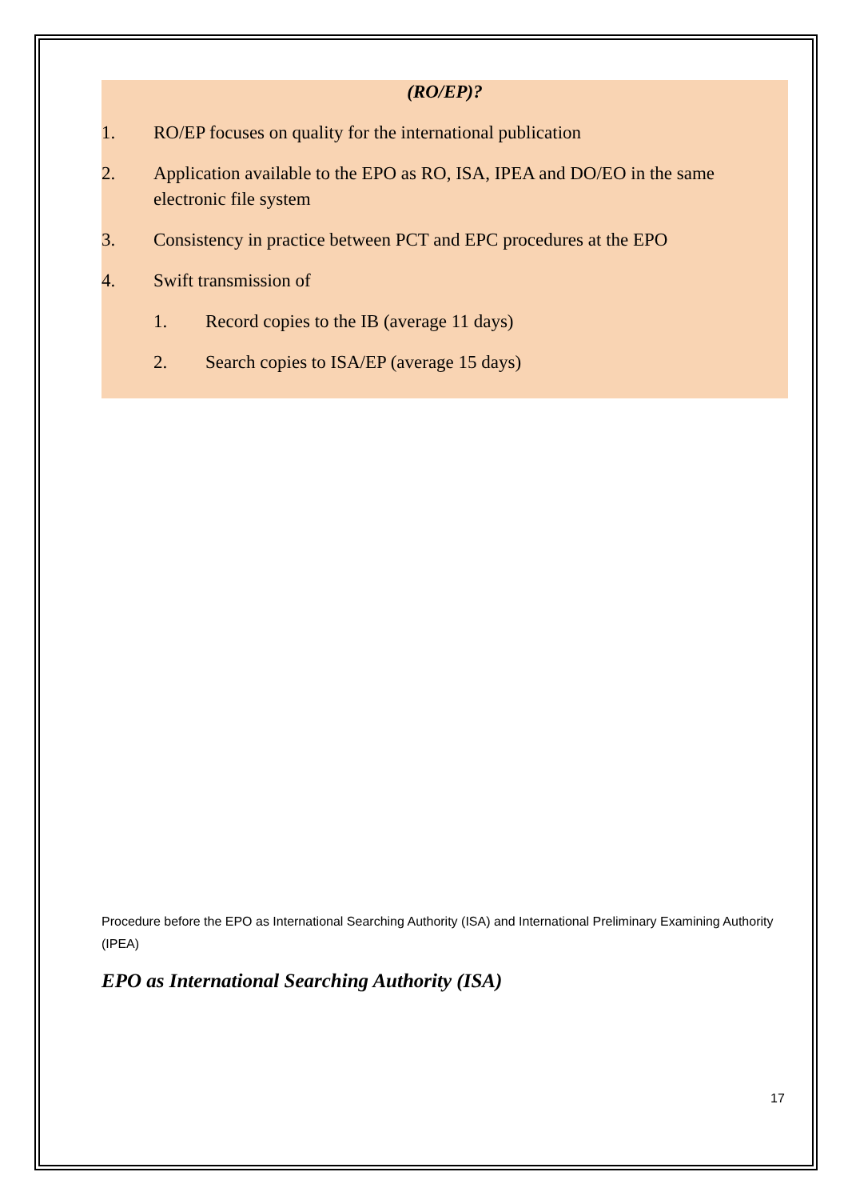(RO/EP)?
1. RO/EP focuses on quality for the international publication
2. Application available to the EPO as RO, ISA, IPEA and DO/EO in the same electronic file system
3. Consistency in practice between PCT and EPC procedures at the EPO
4. Swift transmission of
1. Record copies to the IB (average 11 days)
2. Search copies to ISA/EP (average 15 days)
Procedure before the EPO as International Searching Authority (ISA) and International Preliminary Examining Authority (IPEA)
EPO as International Searching Authority (ISA)
17